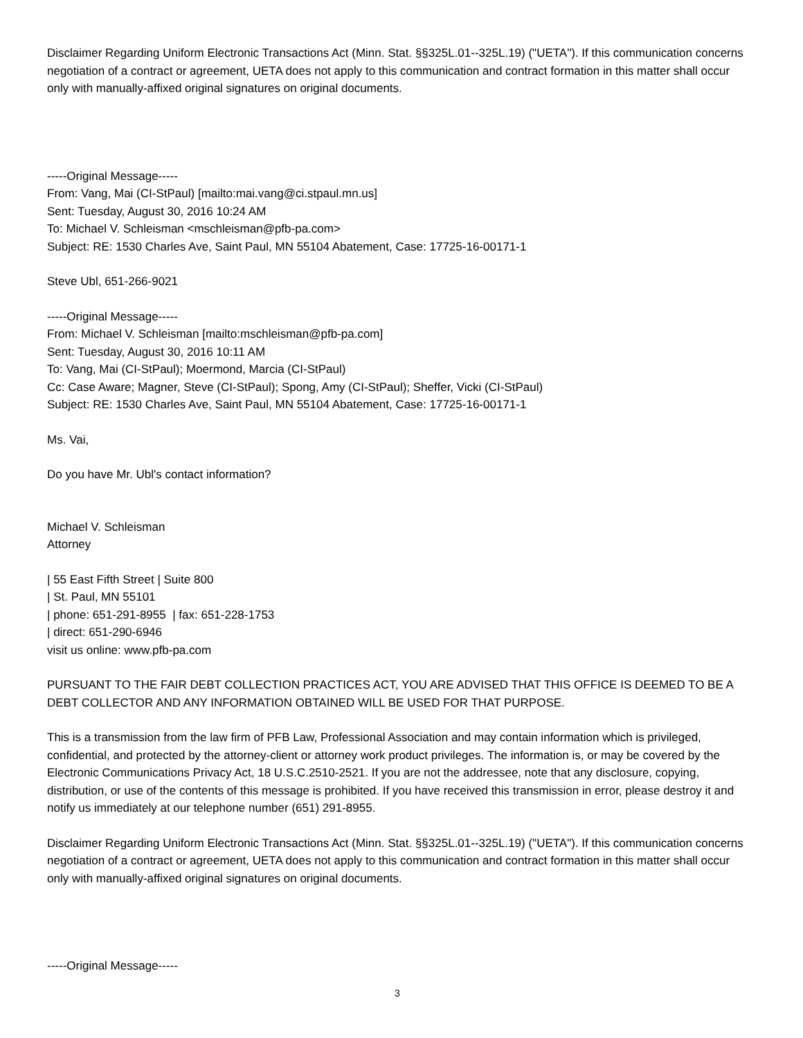Disclaimer Regarding Uniform Electronic Transactions Act (Minn. Stat. §§325L.01--325L.19) ("UETA"). If this communication concerns negotiation of a contract or agreement, UETA does not apply to this communication and contract formation in this matter shall occur only with manually-affixed original signatures on original documents.
-----Original Message-----
From: Vang, Mai (CI-StPaul) [mailto:mai.vang@ci.stpaul.mn.us]
Sent: Tuesday, August 30, 2016 10:24 AM
To: Michael V. Schleisman <mschleisman@pfb-pa.com>
Subject: RE: 1530 Charles Ave, Saint Paul, MN 55104 Abatement, Case: 17725-16-00171-1
Steve Ubl, 651-266-9021
-----Original Message-----
From: Michael V. Schleisman [mailto:mschleisman@pfb-pa.com]
Sent: Tuesday, August 30, 2016 10:11 AM
To: Vang, Mai (CI-StPaul); Moermond, Marcia (CI-StPaul)
Cc: Case Aware; Magner, Steve (CI-StPaul); Spong, Amy (CI-StPaul); Sheffer, Vicki (CI-StPaul)
Subject: RE: 1530 Charles Ave, Saint Paul, MN 55104 Abatement, Case: 17725-16-00171-1
Ms. Vai,
Do you have Mr. Ubl's contact information?
Michael V. Schleisman
Attorney
| 55 East Fifth Street | Suite 800
| St. Paul, MN 55101
| phone: 651-291-8955 | fax: 651-228-1753
| direct: 651-290-6946
visit us online: www.pfb-pa.com
PURSUANT TO THE FAIR DEBT COLLECTION PRACTICES ACT, YOU ARE ADVISED THAT THIS OFFICE IS DEEMED TO BE A DEBT COLLECTOR AND ANY INFORMATION OBTAINED WILL BE USED FOR THAT PURPOSE.
This is a transmission from the law firm of PFB Law, Professional Association and may contain information which is privileged, confidential, and protected by the attorney-client or attorney work product privileges. The information is, or may be covered by the Electronic Communications Privacy Act, 18 U.S.C.2510-2521. If you are not the addressee, note that any disclosure, copying, distribution, or use of the contents of this message is prohibited. If you have received this transmission in error, please destroy it and notify us immediately at our telephone number (651) 291-8955.
Disclaimer Regarding Uniform Electronic Transactions Act (Minn. Stat. §§325L.01--325L.19) ("UETA"). If this communication concerns negotiation of a contract or agreement, UETA does not apply to this communication and contract formation in this matter shall occur only with manually-affixed original signatures on original documents.
-----Original Message-----
3